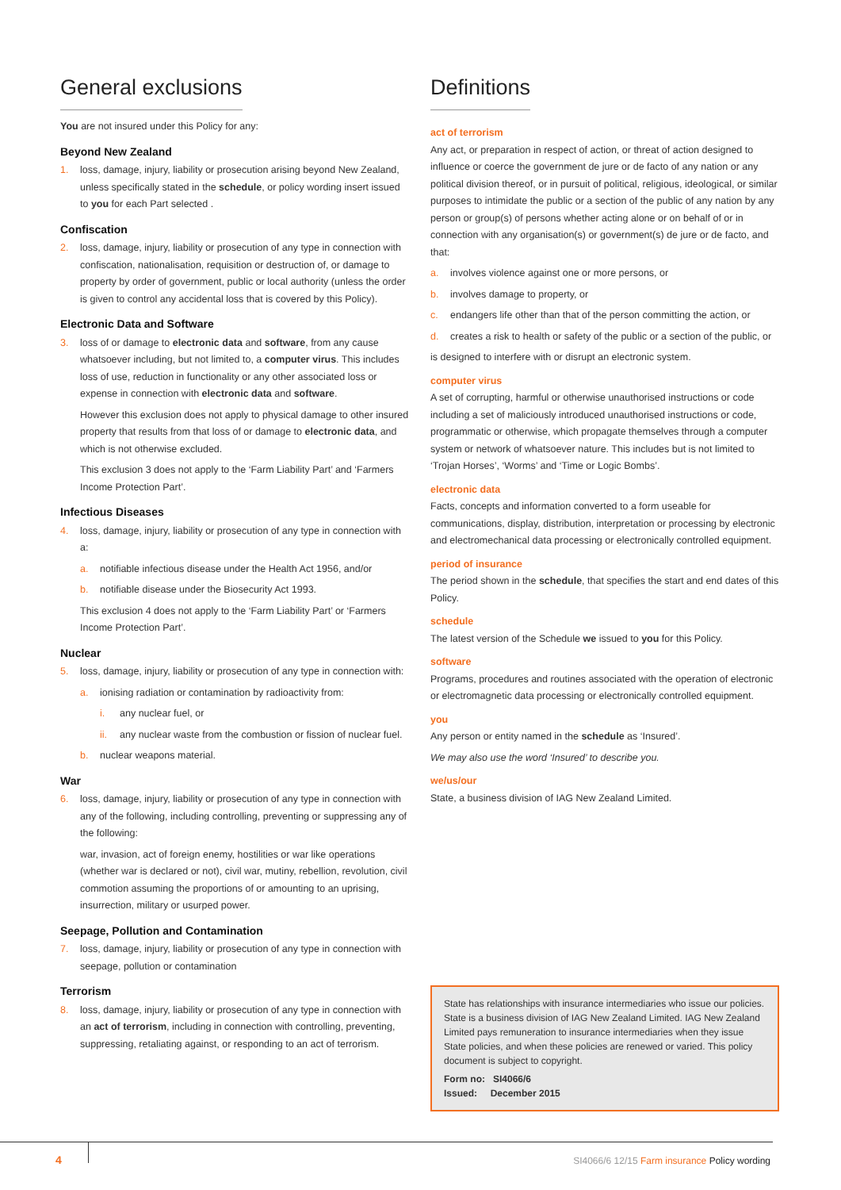General exclusions
You are not insured under this Policy for any:
Beyond New Zealand
1. loss, damage, injury, liability or prosecution arising beyond New Zealand, unless specifically stated in the schedule, or policy wording insert issued to you for each Part selected .
Confiscation
2. loss, damage, injury, liability or prosecution of any type in connection with confiscation, nationalisation, requisition or destruction of, or damage to property by order of government, public or local authority (unless the order is given to control any accidental loss that is covered by this Policy).
Electronic Data and Software
3. loss of or damage to electronic data and software, from any cause whatsoever including, but not limited to, a computer virus. This includes loss of use, reduction in functionality or any other associated loss or expense in connection with electronic data and software.
However this exclusion does not apply to physical damage to other insured property that results from that loss of or damage to electronic data, and which is not otherwise excluded.
This exclusion 3 does not apply to the ‘Farm Liability Part’ and ‘Farmers Income Protection Part’.
Infectious Diseases
4. loss, damage, injury, liability or prosecution of any type in connection with a:
a. notifiable infectious disease under the Health Act 1956, and/or
b. notifiable disease under the Biosecurity Act 1993.
This exclusion 4 does not apply to the ‘Farm Liability Part’ or ‘Farmers Income Protection Part’.
Nuclear
5. loss, damage, injury, liability or prosecution of any type in connection with:
a. ionising radiation or contamination by radioactivity from:
i. any nuclear fuel, or
ii. any nuclear waste from the combustion or fission of nuclear fuel.
b. nuclear weapons material.
War
6. loss, damage, injury, liability or prosecution of any type in connection with any of the following, including controlling, preventing or suppressing any of the following:
war, invasion, act of foreign enemy, hostilities or war like operations (whether war is declared or not), civil war, mutiny, rebellion, revolution, civil commotion assuming the proportions of or amounting to an uprising, insurrection, military or usurped power.
Seepage, Pollution and Contamination
7. loss, damage, injury, liability or prosecution of any type in connection with seepage, pollution or contamination
Terrorism
8. loss, damage, injury, liability or prosecution of any type in connection with an act of terrorism, including in connection with controlling, preventing, suppressing, retaliating against, or responding to an act of terrorism.
Definitions
act of terrorism
Any act, or preparation in respect of action, or threat of action designed to influence or coerce the government de jure or de facto of any nation or any political division thereof, or in pursuit of political, religious, ideological, or similar purposes to intimidate the public or a section of the public of any nation by any person or group(s) of persons whether acting alone or on behalf of or in connection with any organisation(s) or government(s) de jure or de facto, and that:
a. involves violence against one or more persons, or
b. involves damage to property, or
c. endangers life other than that of the person committing the action, or
d. creates a risk to health or safety of the public or a section of the public, or
is designed to interfere with or disrupt an electronic system.
computer virus
A set of corrupting, harmful or otherwise unauthorised instructions or code including a set of maliciously introduced unauthorised instructions or code, programmatic or otherwise, which propagate themselves through a computer system or network of whatsoever nature. This includes but is not limited to ‘Trojan Horses’, ‘Worms’ and ‘Time or Logic Bombs’.
electronic data
Facts, concepts and information converted to a form useable for communications, display, distribution, interpretation or processing by electronic and electromechanical data processing or electronically controlled equipment.
period of insurance
The period shown in the schedule, that specifies the start and end dates of this Policy.
schedule
The latest version of the Schedule we issued to you for this Policy.
software
Programs, procedures and routines associated with the operation of electronic or electromagnetic data processing or electronically controlled equipment.
you
Any person or entity named in the schedule as ‘Insured’.
We may also use the word ‘Insured’ to describe you.
we/us/our
State, a business division of IAG New Zealand Limited.
State has relationships with insurance intermediaries who issue our policies. State is a business division of IAG New Zealand Limited. IAG New Zealand Limited pays remuneration to insurance intermediaries when they issue State policies, and when these policies are renewed or varied. This policy document is subject to copyright.
Form no: SI4066/6
Issued: December 2015
4
SI4066/6 12/15 Farm insurance Policy wording